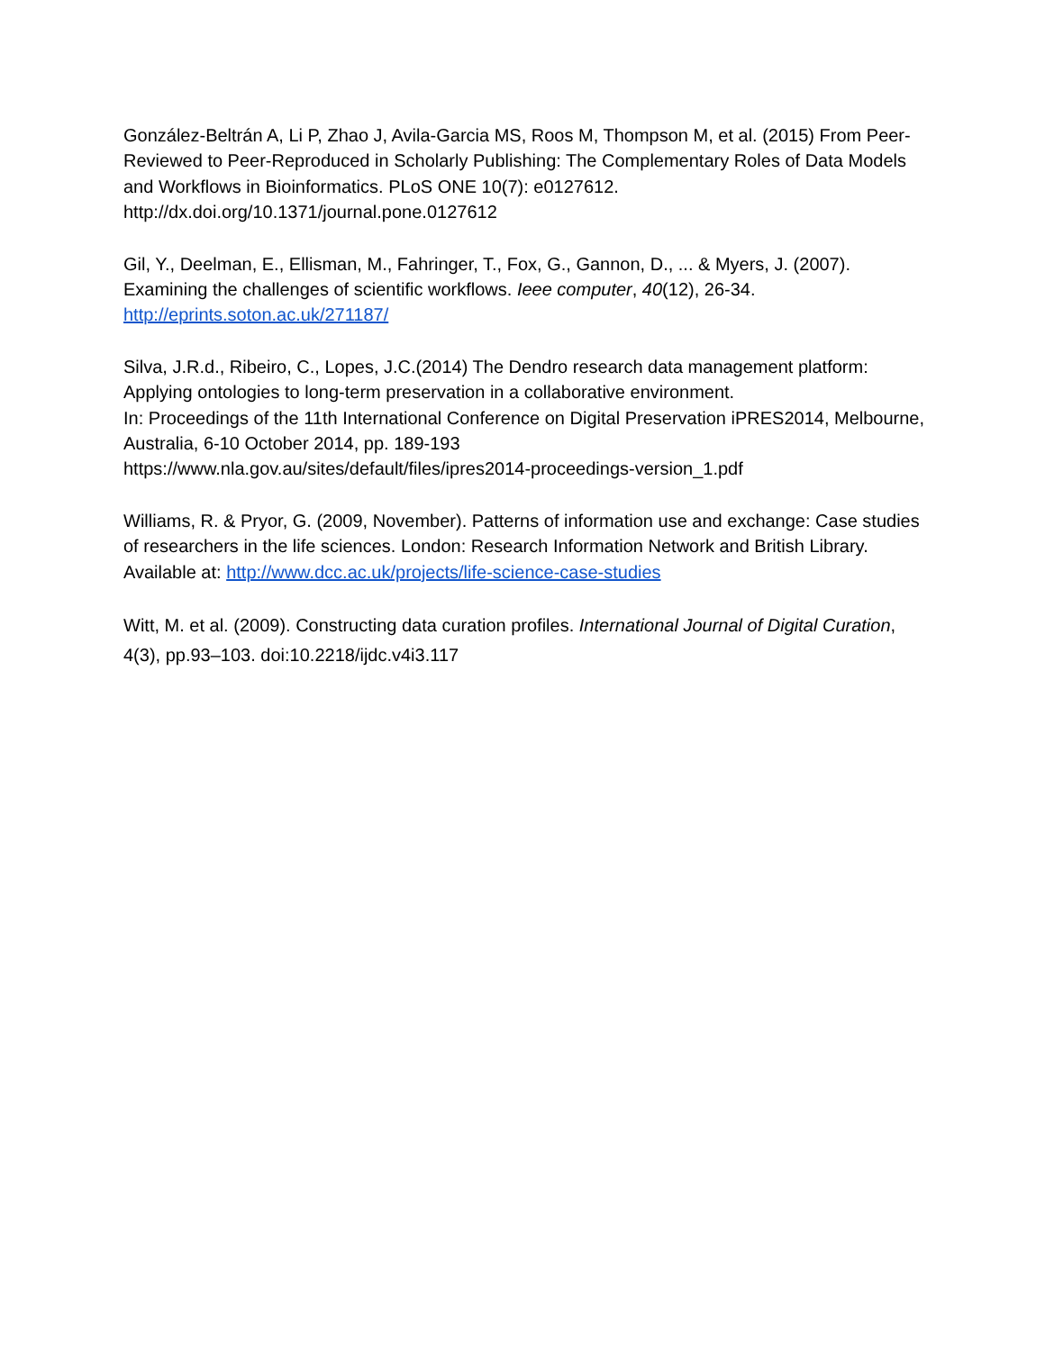González-Beltrán A, Li P, Zhao J, Avila-Garcia MS, Roos M, Thompson M, et al. (2015) From Peer-Reviewed to Peer-Reproduced in Scholarly Publishing: The Complementary Roles of Data Models and Workflows in Bioinformatics. PLoS ONE 10(7): e0127612.
http://dx.doi.org/10.1371/journal.pone.0127612
Gil, Y., Deelman, E., Ellisman, M., Fahringer, T., Fox, G., Gannon, D., ... & Myers, J. (2007). Examining the challenges of scientific workflows. Ieee computer, 40(12), 26-34.
http://eprints.soton.ac.uk/271187/
Silva, J.R.d., Ribeiro, C., Lopes, J.C.(2014) The Dendro research data management platform: Applying ontologies to long-term preservation in a collaborative environment.
In: Proceedings of the 11th International Conference on Digital Preservation iPRES2014, Melbourne, Australia, 6-10 October 2014, pp. 189-193
https://www.nla.gov.au/sites/default/files/ipres2014-proceedings-version_1.pdf
Williams, R. & Pryor, G. (2009, November). Patterns of information use and exchange: Case studies of researchers in the life sciences. London: Research Information Network and British Library. Available at: http://www.dcc.ac.uk/projects/life-science-case-studies
Witt, M. et al. (2009). Constructing data curation profiles. International Journal of Digital Curation, 4(3), pp.93–103. doi:10.2218/ijdc.v4i3.117